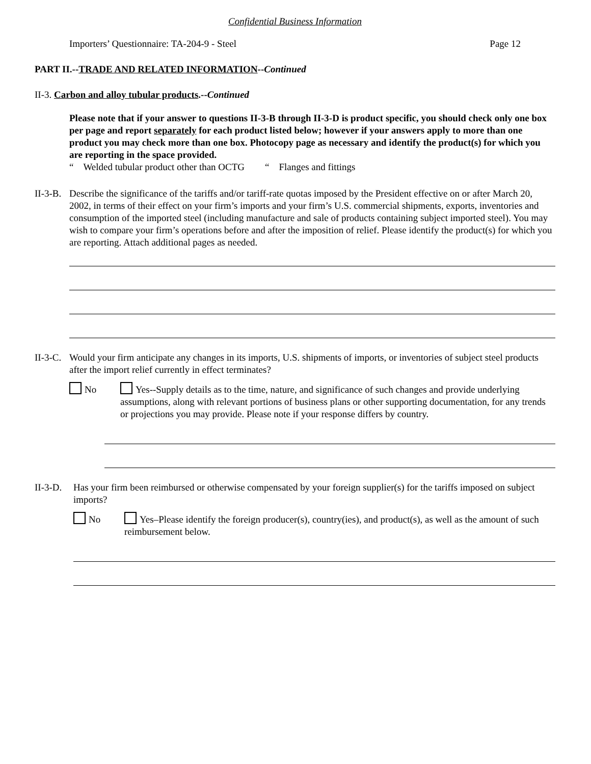Confidential Business Information
Importers’ Questionnaire: TA-204-9 - Steel Page 12
PART II.--TRADE AND RELATED INFORMATION--Continued
II-3. Carbon and alloy tubular products.--Continued
Please note that if your answer to questions II-3-B through II-3-D is product specific, you should check only one box per page and report separately for each product listed below; however if your answers apply to more than one product you may check more than one box. Photocopy page as necessary and identify the product(s) for which you are reporting in the space provided.
“ Welded tubular product other than OCTG “ Flanges and fittings
II-3-B. Describe the significance of the tariffs and/or tariff-rate quotas imposed by the President effective on or after March 20, 2002, in terms of their effect on your firm’s imports and your firm’s U.S. commercial shipments, exports, inventories and consumption of the imported steel (including manufacture and sale of products containing subject imported steel). You may wish to compare your firm’s operations before and after the imposition of relief. Please identify the product(s) for which you are reporting. Attach additional pages as needed.
II-3-C. Would your firm anticipate any changes in its imports, U.S. shipments of imports, or inventories of subject steel products after the import relief currently in effect terminates?
No Yes--Supply details as to the time, nature, and significance of such changes and provide underlying assumptions, along with relevant portions of business plans or other supporting documentation, for any trends or projections you may provide. Please note if your response differs by country.
II-3-D. Has your firm been reimbursed or otherwise compensated by your foreign supplier(s) for the tariffs imposed on subject imports?
No Yes–Please identify the foreign producer(s), country(ies), and product(s), as well as the amount of such reimbursement below.